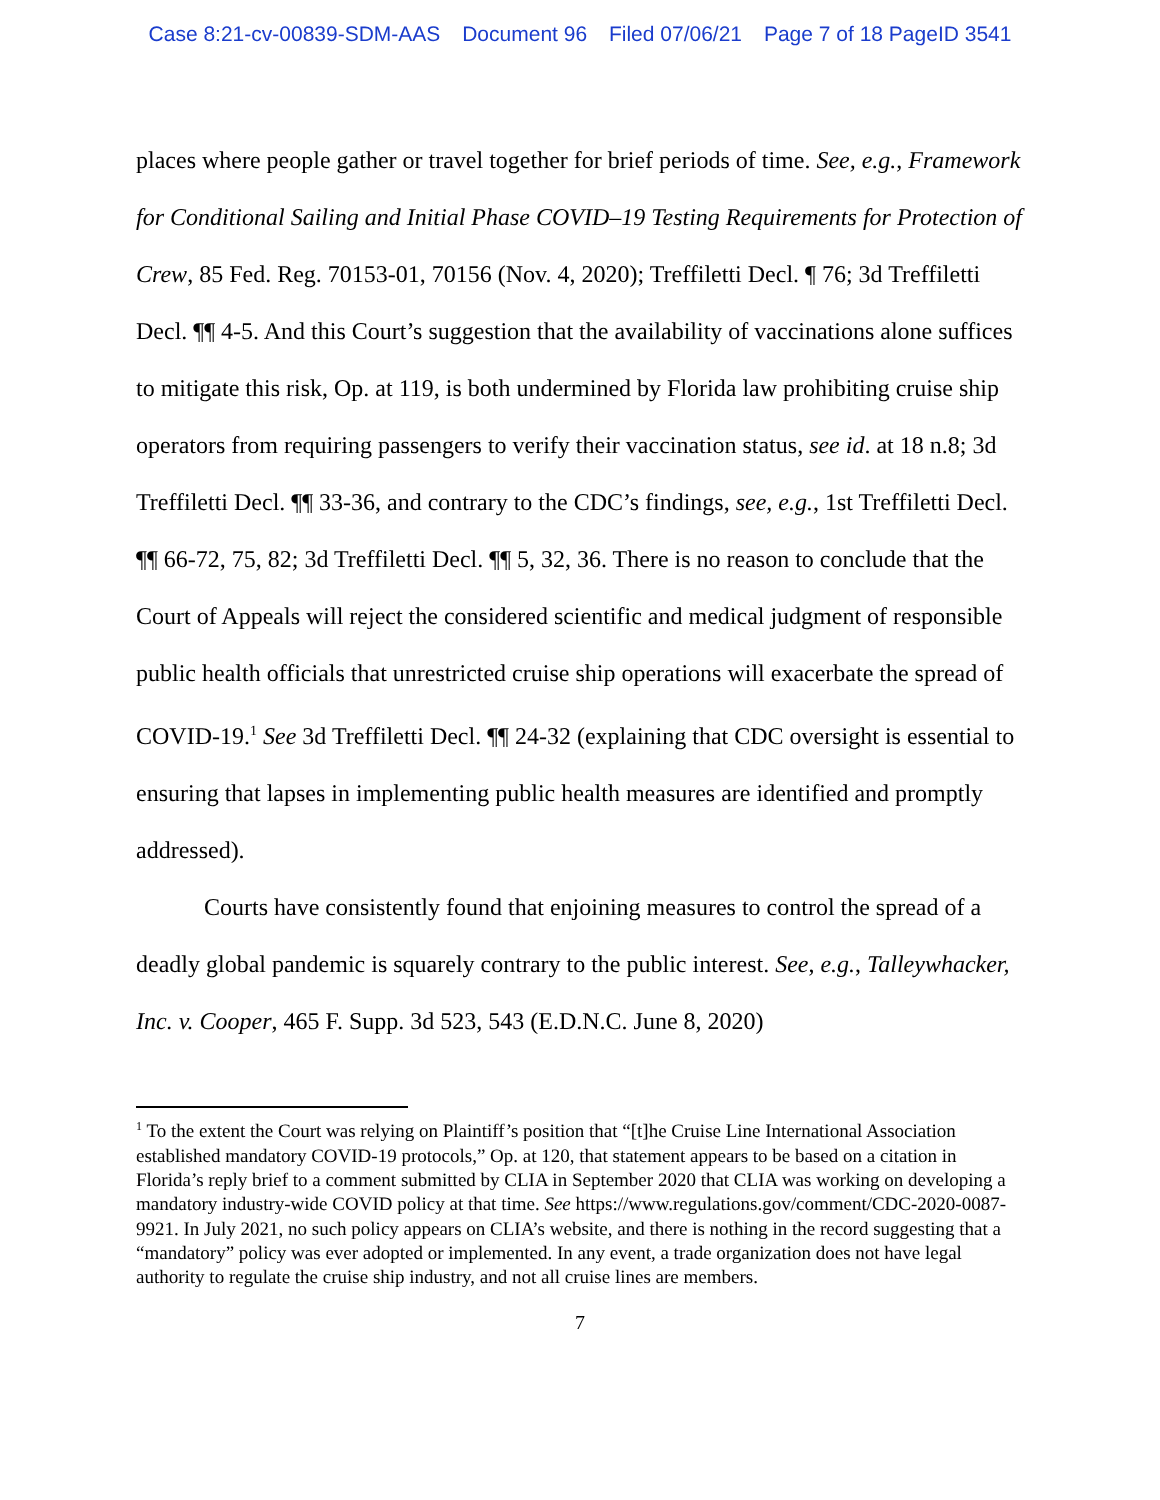Case 8:21-cv-00839-SDM-AAS Document 96 Filed 07/06/21 Page 7 of 18 PageID 3541
places where people gather or travel together for brief periods of time. See, e.g., Framework for Conditional Sailing and Initial Phase COVID–19 Testing Requirements for Protection of Crew, 85 Fed. Reg. 70153-01, 70156 (Nov. 4, 2020); Treffiletti Decl. ¶ 76; 3d Treffiletti Decl. ¶¶ 4-5. And this Court’s suggestion that the availability of vaccinations alone suffices to mitigate this risk, Op. at 119, is both undermined by Florida law prohibiting cruise ship operators from requiring passengers to verify their vaccination status, see id. at 18 n.8; 3d Treffiletti Decl. ¶¶ 33-36, and contrary to the CDC’s findings, see, e.g., 1st Treffiletti Decl. ¶¶ 66-72, 75, 82; 3d Treffiletti Decl. ¶¶ 5, 32, 36. There is no reason to conclude that the Court of Appeals will reject the considered scientific and medical judgment of responsible public health officials that unrestricted cruise ship operations will exacerbate the spread of COVID-19.<sup>1</sup> See 3d Treffiletti Decl. ¶¶ 24-32 (explaining that CDC oversight is essential to ensuring that lapses in implementing public health measures are identified and promptly addressed).
Courts have consistently found that enjoining measures to control the spread of a deadly global pandemic is squarely contrary to the public interest. See, e.g., Talleywhacker, Inc. v. Cooper, 465 F. Supp. 3d 523, 543 (E.D.N.C. June 8, 2020)
<sup>1</sup> To the extent the Court was relying on Plaintiff’s position that “[t]he Cruise Line International Association established mandatory COVID-19 protocols,” Op. at 120, that statement appears to be based on a citation in Florida’s reply brief to a comment submitted by CLIA in September 2020 that CLIA was working on developing a mandatory industry-wide COVID policy at that time. See https://www.regulations.gov/comment/CDC-2020-0087-9921. In July 2021, no such policy appears on CLIA’s website, and there is nothing in the record suggesting that a “mandatory” policy was ever adopted or implemented. In any event, a trade organization does not have legal authority to regulate the cruise ship industry, and not all cruise lines are members.
7